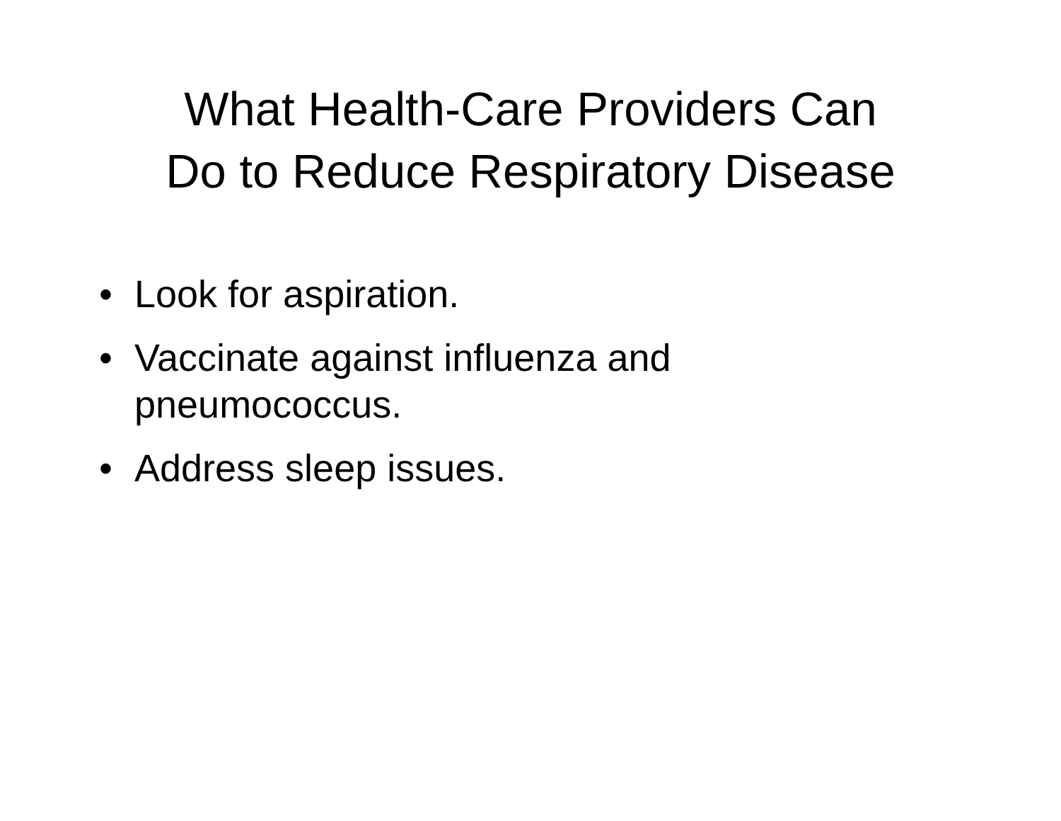What Health-Care Providers Can
Do to Reduce Respiratory Disease
• Look for aspiration.
• Vaccinate against influenza and pneumococcus.
• Address sleep issues.